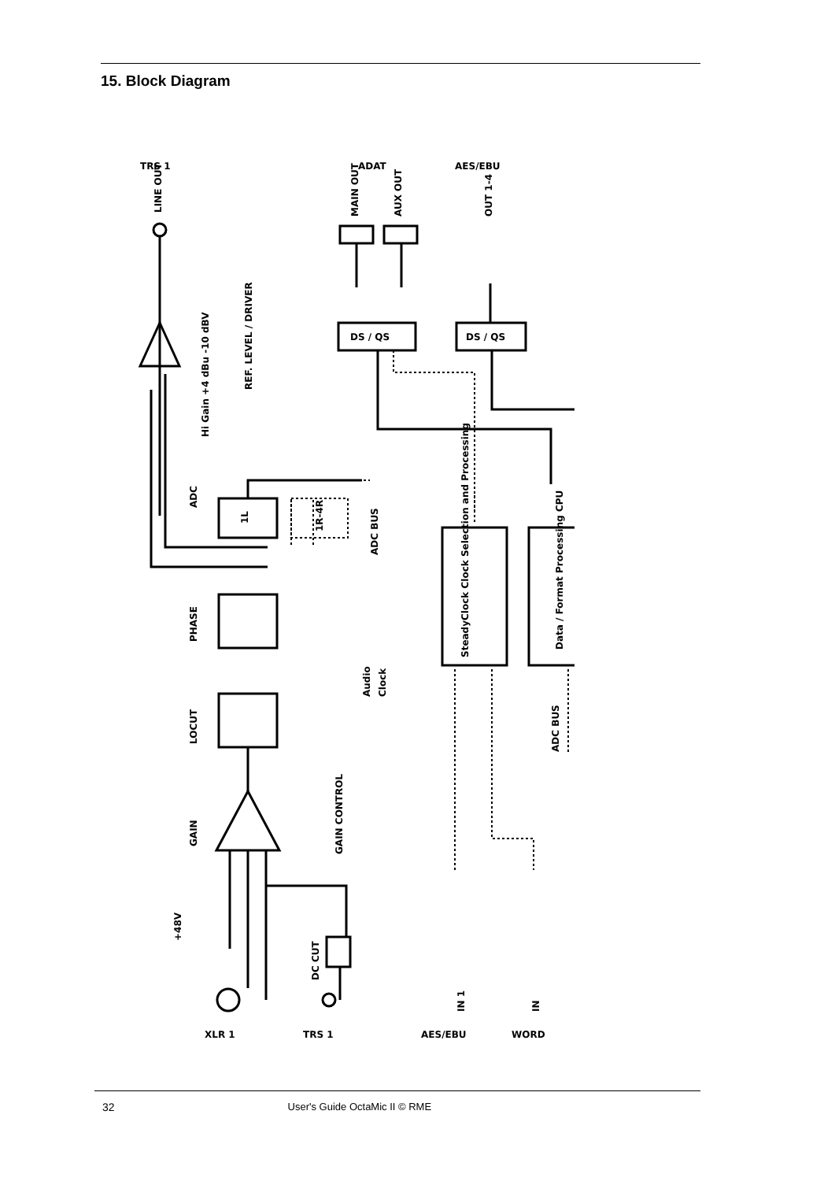15. Block Diagram
TRS 1
ADAT
AES/EBU
ADC
PHASE
LOCUT
GAIN
REF. LEVEL / DRIVER
Hi Gain +4 dBu -10 dBV
ADC BUS
GAIN CONTROL
DC CUT
+48V
SteadyClock Clock Selection and Processing
Data / Format Processing CPU
ADC BUS
Audio
Clock
1L
1R-4R
LINE OUT
MAIN OUT
AUX OUT
OUT 1-4
DS / QS
DS / QS
IN 1
IN
XLR 1
TRS 1
AES/EBU
WORD
32 User's Guide OctaMic II © RME